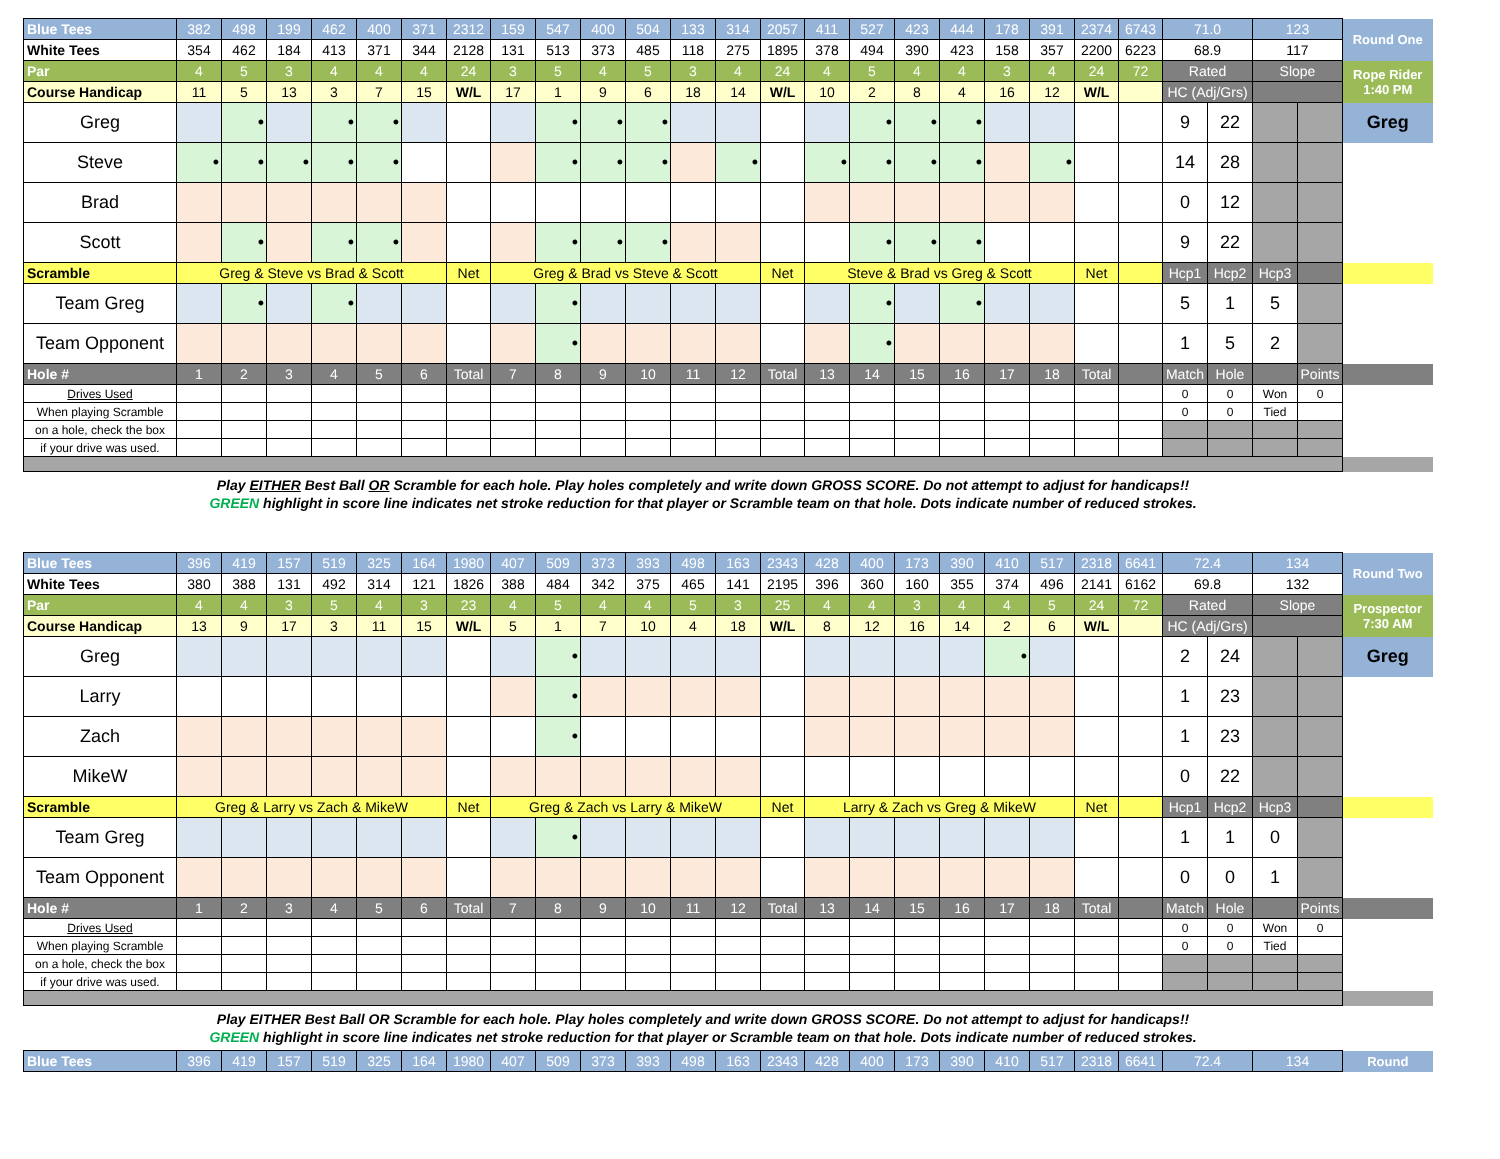| Blue Tees | 382 | 498 | 199 | 462 | 400 | 371 | 2312 | 159 | 547 | 400 | 504 | 133 | 314 | 2057 | 411 | 527 | 423 | 444 | 178 | 391 | 2374 | 6743 | 71.0 | | 123 | | Round One |
| White Tees | 354 | 462 | 184 | 413 | 371 | 344 | 2128 | 131 | 513 | 373 | 485 | 118 | 275 | 1895 | 378 | 494 | 390 | 423 | 158 | 357 | 2200 | 6223 | 68.9 | | 117 | | |
| Par | 4 | 5 | 3 | 4 | 4 | 4 | 24 | 3 | 5 | 4 | 5 | 3 | 4 | 24 | 4 | 5 | 4 | 4 | 3 | 4 | 24 | 72 | Rated | | Slope | | Rope Rider 1:40 PM |
| Course Handicap | 11 | 5 | 13 | 3 | 7 | 15 | W/L | 17 | 1 | 9 | 6 | 18 | 14 | W/L | 10 | 2 | 8 | 4 | 16 | 12 | W/L | | HC (Adj/Grs) | | | | |
| Greg | | • | | • | • | | | | • | • | • | | | | | • | • | • | | | | | 9 | 22 | | | Greg |
| Steve | • | • | • | • | • | | | | • | • | • | | • | | • | • | • | • | | • | | | 14 | 28 | | | |
| Brad | | | | | | | | | | | | | | | | | | | | | | | 0 | 12 | | | |
| Scott | | • | | • | • | | | | • | • | • | | | | | • | • | • | | | | | 9 | 22 | | | |
| Scramble | Greg & Steve vs Brad & Scott | | | | | | Net | Greg & Brad vs Steve & Scott | | | | | | Net | Steve & Brad vs Greg & Scott | | | | | | Net | | Hcp1 | Hcp2 | Hcp3 | | |
| Team Greg | | • | | • | | | | | • | | | | | | | • | | • | | | | | 5 | 1 | 5 | | |
| Team Opponent | | | | | | | | | • | | | | | | | • | | | | | | | 1 | 5 | 2 | | |
| Hole # | 1 | 2 | 3 | 4 | 5 | 6 | Total | 7 | 8 | 9 | 10 | 11 | 12 | Total | 13 | 14 | 15 | 16 | 17 | 18 | Total | | Match | Hole | | Points | |
| Drives Used | | | | | | | | | | | | | | | | | | | | | | | 0 | 0 | Won | 0 | |
| When playing Scramble | | | | | | | | | | | | | | | | | | | | | | | 0 | 0 | Tied | | |
| on a hole, check the box | | | | | | | | | | | | | | | | | | | | | | | | | | | |
| if your drive was used. | | | | | | | | | | | | | | | | | | | | | | | | | | | |
Play EITHER Best Ball OR Scramble for each hole. Play holes completely and write down GROSS SCORE. Do not attempt to adjust for handicaps!!
GREEN highlight in score line indicates net stroke reduction for that player or Scramble team on that hole. Dots indicate number of reduced strokes.
| Blue Tees | 396 | 419 | 157 | 519 | 325 | 164 | 1980 | 407 | 509 | 373 | 393 | 498 | 163 | 2343 | 428 | 400 | 173 | 390 | 410 | 517 | 2318 | 6641 | 72.4 | | 134 | | Round Two |
| White Tees | 380 | 388 | 131 | 492 | 314 | 121 | 1826 | 388 | 484 | 342 | 375 | 465 | 141 | 2195 | 396 | 360 | 160 | 355 | 374 | 496 | 2141 | 6162 | 69.8 | | 132 | | |
| Par | 4 | 4 | 3 | 5 | 4 | 3 | 23 | 4 | 5 | 4 | 4 | 5 | 3 | 25 | 4 | 4 | 3 | 4 | 4 | 5 | 24 | 72 | Rated | | Slope | | Prospector 7:30 AM |
| Course Handicap | 13 | 9 | 17 | 3 | 11 | 15 | W/L | 5 | 1 | 7 | 10 | 4 | 18 | W/L | 8 | 12 | 16 | 14 | 2 | 6 | W/L | | HC (Adj/Grs) | | | | |
| Greg | | | | | | | | | • | | | | | | | | | | • | | | | 2 | 24 | | | Greg |
| Larry | | | | | | | | | • | | | | | | | | | | | | | | 1 | 23 | | | |
| Zach | | | | | | | | | • | | | | | | | | | | | | | | 1 | 23 | | | |
| MikeW | | | | | | | | | | | | | | | | | | | | | | | 0 | 22 | | | |
| Scramble | Greg & Larry vs Zach & MikeW | | | | | | Net | Greg & Zach vs Larry & MikeW | | | | | | Net | Larry & Zach vs Greg & MikeW | | | | | | Net | | Hcp1 | Hcp2 | Hcp3 | | |
| Team Greg | | | | | | | | | • | | | | | | | | | | | | | | 1 | 1 | 0 | | |
| Team Opponent | | | | | | | | | | | | | | | | | | | | | | | 0 | 0 | 1 | | |
| Hole # | 1 | 2 | 3 | 4 | 5 | 6 | Total | 7 | 8 | 9 | 10 | 11 | 12 | Total | 13 | 14 | 15 | 16 | 17 | 18 | Total | | Match | Hole | | Points | |
| Drives Used | | | | | | | | | | | | | | | | | | | | | | | 0 | 0 | Won | 0 | |
| When playing Scramble | | | | | | | | | | | | | | | | | | | | | | | 0 | 0 | Tied | | |
| on a hole, check the box | | | | | | | | | | | | | | | | | | | | | | | | | | | |
| if your drive was used. | | | | | | | | | | | | | | | | | | | | | | | | | | | |
Play EITHER Best Ball OR Scramble for each hole. Play holes completely and write down GROSS SCORE. Do not attempt to adjust for handicaps!!
GREEN highlight in score line indicates net stroke reduction for that player or Scramble team on that hole. Dots indicate number of reduced strokes.
| Blue Tees | 396 | 419 | 157 | 519 | 325 | 164 | 1980 | 407 | 509 | 373 | 393 | 498 | 163 | 2343 | 428 | 400 | 173 | 390 | 410 | 517 | 2318 | 6641 | 72.4 | 134 | Round |